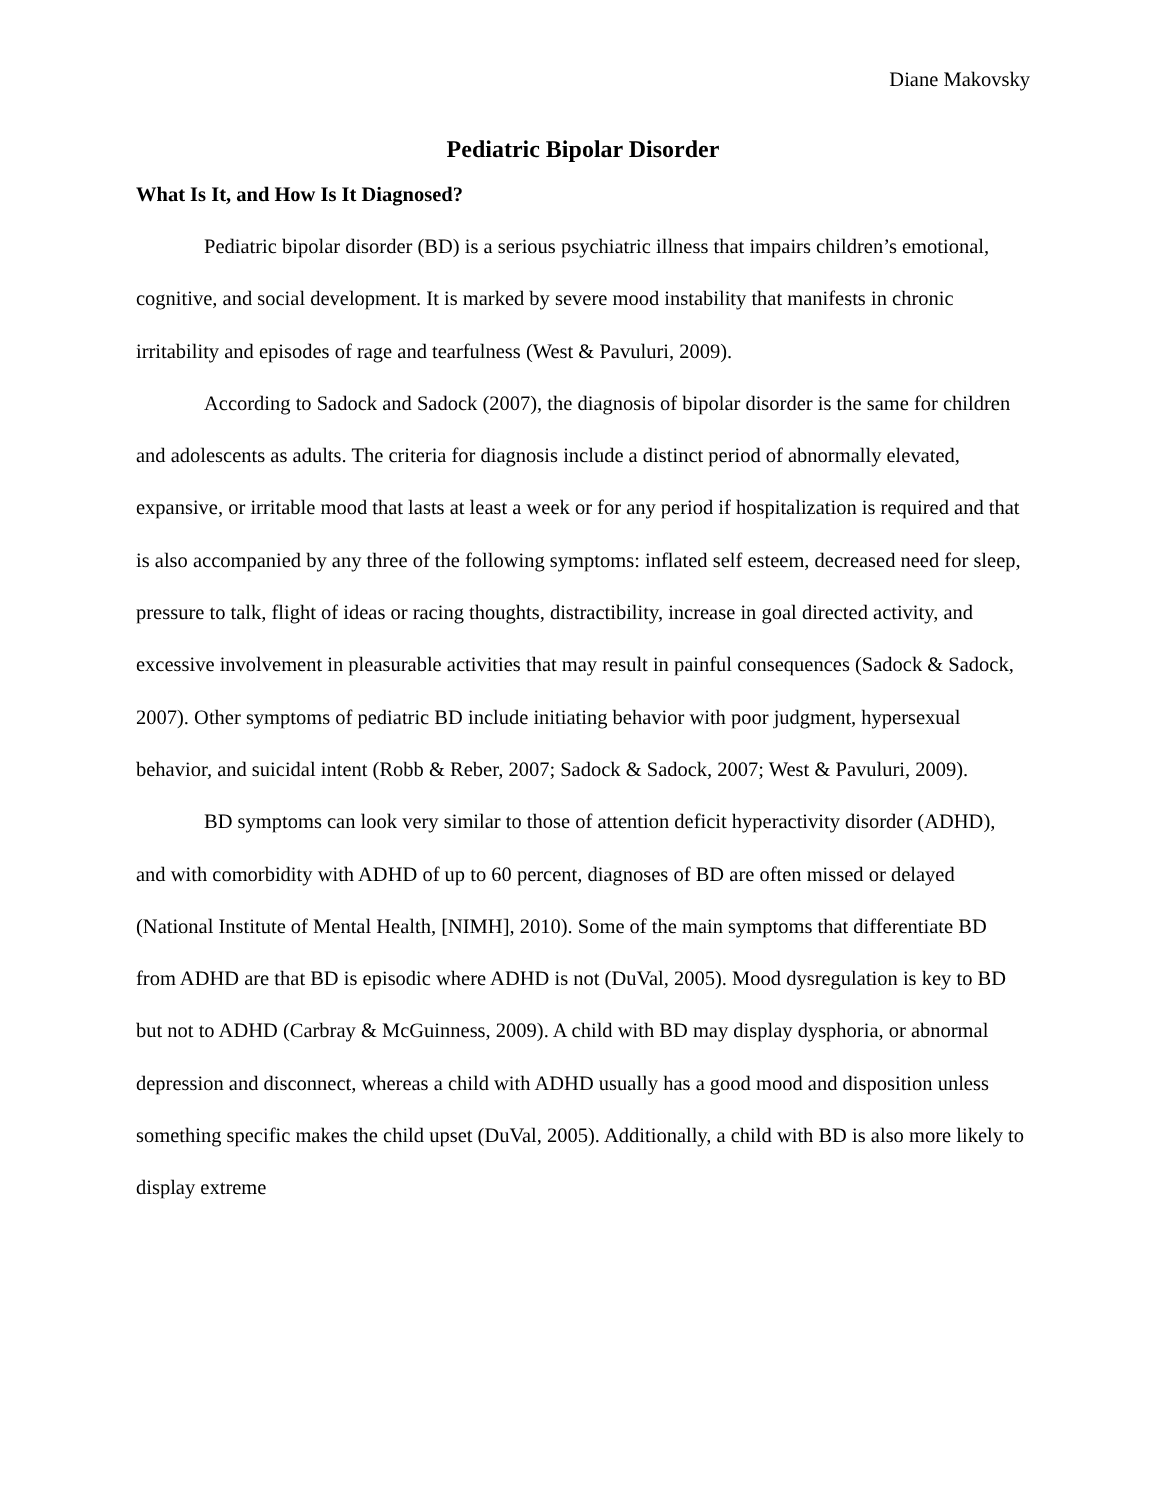Diane Makovsky
Pediatric Bipolar Disorder
What Is It, and How Is It Diagnosed?
Pediatric bipolar disorder (BD) is a serious psychiatric illness that impairs children’s emotional, cognitive, and social development. It is marked by severe mood instability that manifests in chronic irritability and episodes of rage and tearfulness (West & Pavuluri, 2009).
According to Sadock and Sadock (2007), the diagnosis of bipolar disorder is the same for children and adolescents as adults. The criteria for diagnosis include a distinct period of abnormally elevated, expansive, or irritable mood that lasts at least a week or for any period if hospitalization is required and that is also accompanied by any three of the following symptoms: inflated self esteem, decreased need for sleep, pressure to talk, flight of ideas or racing thoughts, distractibility, increase in goal directed activity, and excessive involvement in pleasurable activities that may result in painful consequences (Sadock & Sadock, 2007). Other symptoms of pediatric BD include initiating behavior with poor judgment, hypersexual behavior, and suicidal intent (Robb & Reber, 2007; Sadock & Sadock, 2007; West & Pavuluri, 2009).
BD symptoms can look very similar to those of attention deficit hyperactivity disorder (ADHD), and with comorbidity with ADHD of up to 60 percent, diagnoses of BD are often missed or delayed (National Institute of Mental Health, [NIMH], 2010). Some of the main symptoms that differentiate BD from ADHD are that BD is episodic where ADHD is not (DuVal, 2005). Mood dysregulation is key to BD but not to ADHD (Carbray & McGuinness, 2009). A child with BD may display dysphoria, or abnormal depression and disconnect, whereas a child with ADHD usually has a good mood and disposition unless something specific makes the child upset (DuVal, 2005). Additionally, a child with BD is also more likely to display extreme